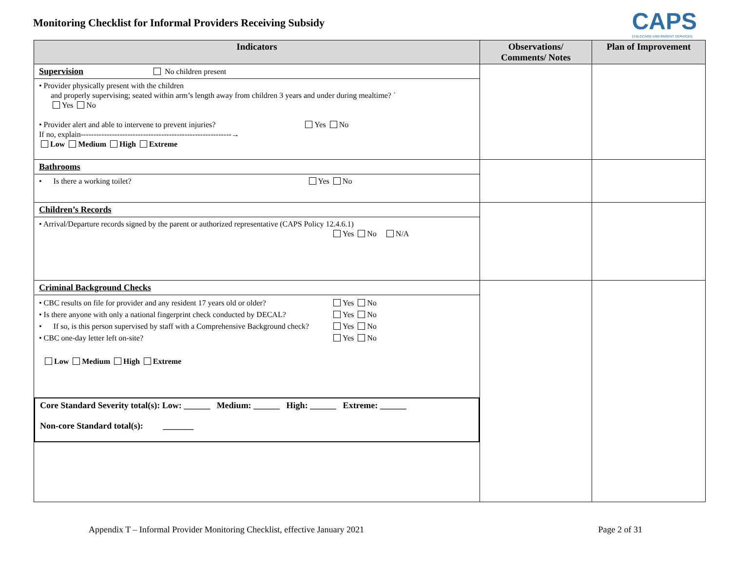Monitoring Checklist for Informal Providers Receiving Subsidy
CAPS
CHILDCARE AND PARENT SERVICES
| Indicators | Observations/ Comments/ Notes | Plan of Improvement |
| --- | --- | --- |
| Supervision No children present • Provider physically present with the children and properly supervising; seated within arm’s length away from children 3 years and under during mealtime? ` Yes No • Provider alert and able to intervene to prevent injuries? Yes No If no, explain----------------------------------------------------------→ Low Medium High Extreme | | |
| Bathrooms • Is there a working toilet? Yes No | | |
| Children’s Records • Arrival/Departure records signed by the parent or authorized representative (CAPS Policy 12.4.6.1) Yes No N/A | | |
| Criminal Background Checks • CBC results on file for provider and any resident 17 years old or older? Yes No • Is there anyone with only a national fingerprint check conducted by DECAL? Yes No • If so, is this person supervised by staff with a Comprehensive Background check? Yes No • CBC one-day letter left on-site? Yes No Low Medium High Extreme Core Standard Severity total(s): Low: ______ Medium: ______ High: ______ Extreme: ______ Non-core Standard total(s): _______ | | |
Appendix T – Informal Provider Monitoring Checklist, effective January 2021 Page 2 of 31